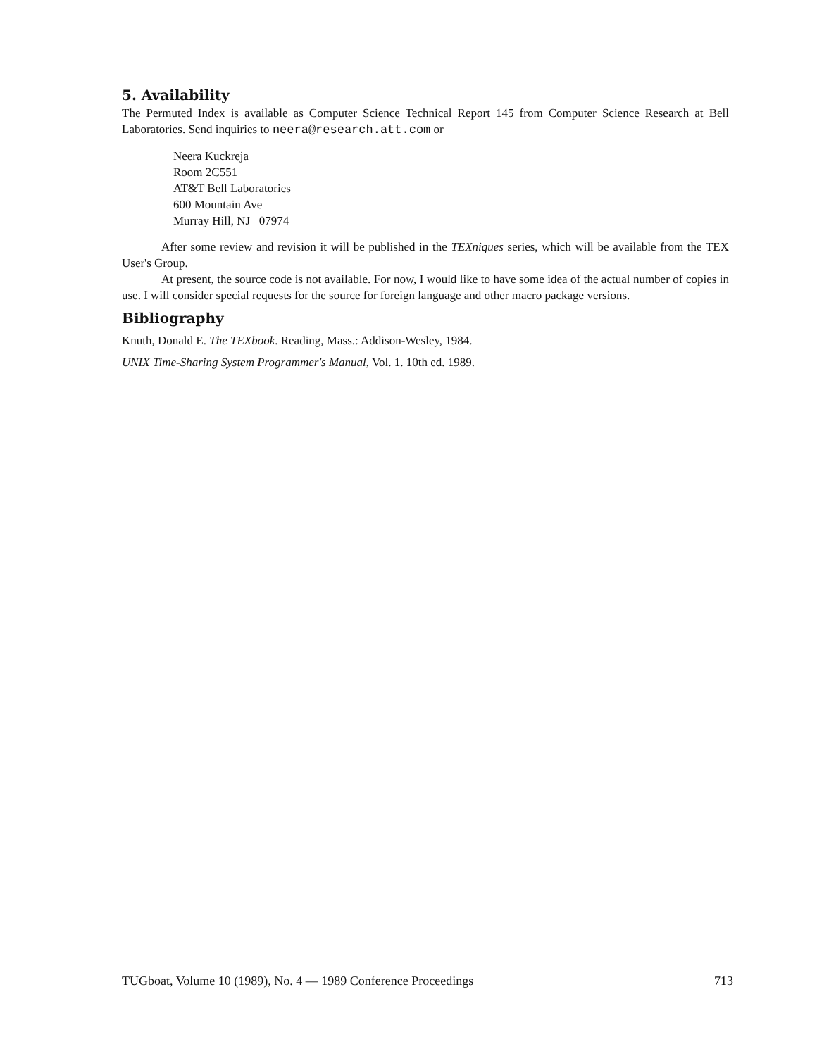5. Availability
The Permuted Index is available as Computer Science Technical Report 145 from Computer Science Research at Bell Laboratories. Send inquiries to neera@research.att.com or
Neera Kuckreja
Room 2C551
AT&T Bell Laboratories
600 Mountain Ave
Murray Hill, NJ 07974
After some review and revision it will be published in the TEXniques series, which will be available from the TEX User's Group.
At present, the source code is not available. For now, I would like to have some idea of the actual number of copies in use. I will consider special requests for the source for foreign language and other macro package versions.
Bibliography
Knuth, Donald E. The TEXbook. Reading, Mass.: Addison-Wesley, 1984.
UNIX Time-Sharing System Programmer's Manual, Vol. 1. 10th ed. 1989.
TUGboat, Volume 10 (1989), No. 4 — 1989 Conference Proceedings 713